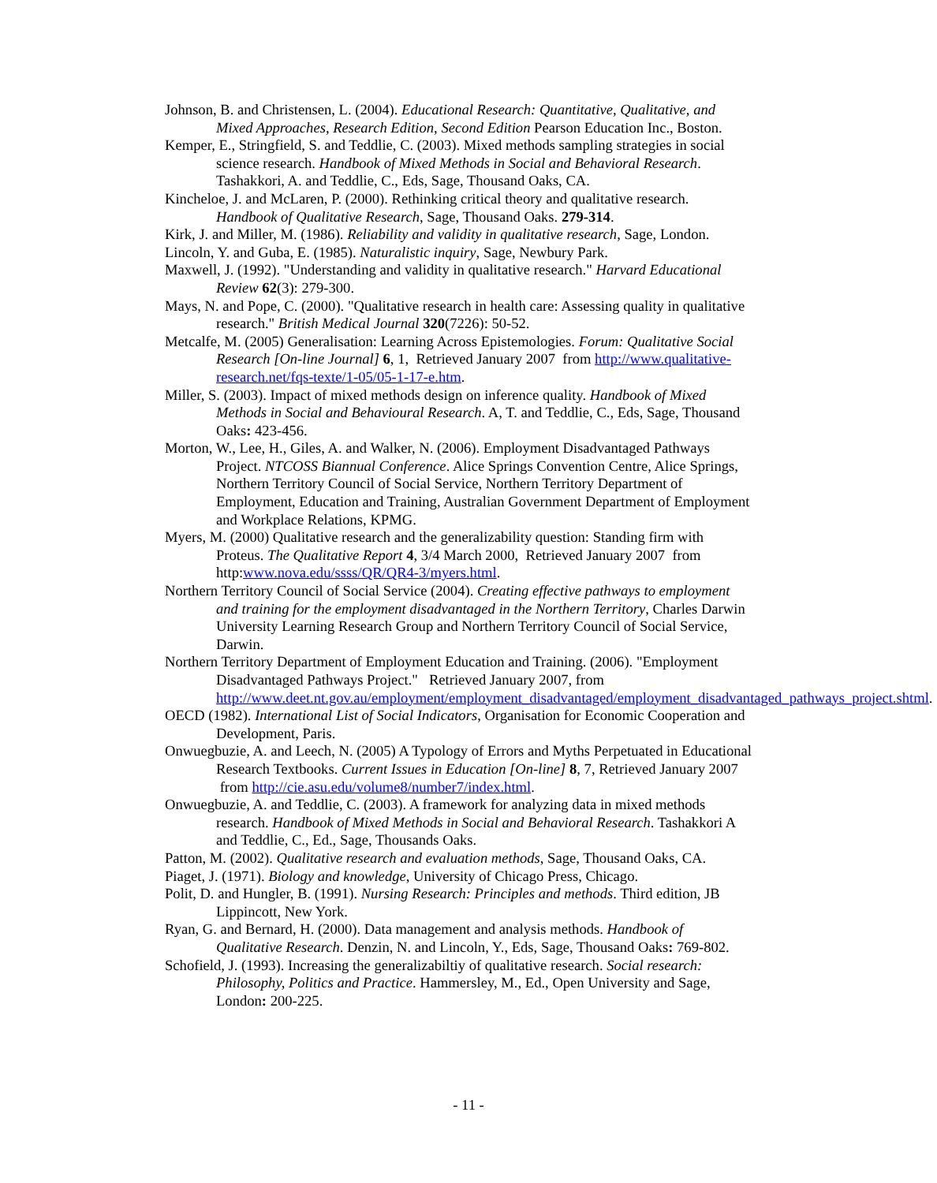Johnson, B. and Christensen, L. (2004). Educational Research: Quantitative, Qualitative, and Mixed Approaches, Research Edition, Second Edition Pearson Education Inc., Boston.
Kemper, E., Stringfield, S. and Teddlie, C. (2003). Mixed methods sampling strategies in social science research. Handbook of Mixed Methods in Social and Behavioral Research. Tashakkori, A. and Teddlie, C., Eds, Sage, Thousand Oaks, CA.
Kincheloe, J. and McLaren, P. (2000). Rethinking critical theory and qualitative research. Handbook of Qualitative Research, Sage, Thousand Oaks. 279-314.
Kirk, J. and Miller, M. (1986). Reliability and validity in qualitative research, Sage, London.
Lincoln, Y. and Guba, E. (1985). Naturalistic inquiry, Sage, Newbury Park.
Maxwell, J. (1992). "Understanding and validity in qualitative research." Harvard Educational Review 62(3): 279-300.
Mays, N. and Pope, C. (2000). "Qualitative research in health care: Assessing quality in qualitative research." British Medical Journal 320(7226): 50-52.
Metcalfe, M. (2005) Generalisation: Learning Across Epistemologies. Forum: Qualitative Social Research [On-line Journal] 6, 1, Retrieved January 2007 from http://www.qualitative-research.net/fqs-texte/1-05/05-1-17-e.htm.
Miller, S. (2003). Impact of mixed methods design on inference quality. Handbook of Mixed Methods in Social and Behavioural Research. A, T. and Teddlie, C., Eds, Sage, Thousand Oaks: 423-456.
Morton, W., Lee, H., Giles, A. and Walker, N. (2006). Employment Disadvantaged Pathways Project. NTCOSS Biannual Conference. Alice Springs Convention Centre, Alice Springs, Northern Territory Council of Social Service, Northern Territory Department of Employment, Education and Training, Australian Government Department of Employment and Workplace Relations, KPMG.
Myers, M. (2000) Qualitative research and the generalizability question: Standing firm with Proteus. The Qualitative Report 4, 3/4 March 2000, Retrieved January 2007 from http:www.nova.edu/ssss/QR/QR4-3/myers.html.
Northern Territory Council of Social Service (2004). Creating effective pathways to employment and training for the employment disadvantaged in the Northern Territory, Charles Darwin University Learning Research Group and Northern Territory Council of Social Service, Darwin.
Northern Territory Department of Employment Education and Training. (2006). "Employment Disadvantaged Pathways Project." Retrieved January 2007, from http://www.deet.nt.gov.au/employment/employment_disadvantaged/employment_disadvantaged_pathways_project.shtml.
OECD (1982). International List of Social Indicators, Organisation for Economic Cooperation and Development, Paris.
Onwuegbuzie, A. and Leech, N. (2005) A Typology of Errors and Myths Perpetuated in Educational Research Textbooks. Current Issues in Education [On-line] 8, 7, Retrieved January 2007 from http://cie.asu.edu/volume8/number7/index.html.
Onwuegbuzie, A. and Teddlie, C. (2003). A framework for analyzing data in mixed methods research. Handbook of Mixed Methods in Social and Behavioral Research. Tashakkori A and Teddlie, C., Ed., Sage, Thousands Oaks.
Patton, M. (2002). Qualitative research and evaluation methods, Sage, Thousand Oaks, CA.
Piaget, J. (1971). Biology and knowledge, University of Chicago Press, Chicago.
Polit, D. and Hungler, B. (1991). Nursing Research: Principles and methods. Third edition, JB Lippincott, New York.
Ryan, G. and Bernard, H. (2000). Data management and analysis methods. Handbook of Qualitative Research. Denzin, N. and Lincoln, Y., Eds, Sage, Thousand Oaks: 769-802.
Schofield, J. (1993). Increasing the generalizabiltiy of qualitative research. Social research: Philosophy, Politics and Practice. Hammersley, M., Ed., Open University and Sage, London: 200-225.
- 11 -